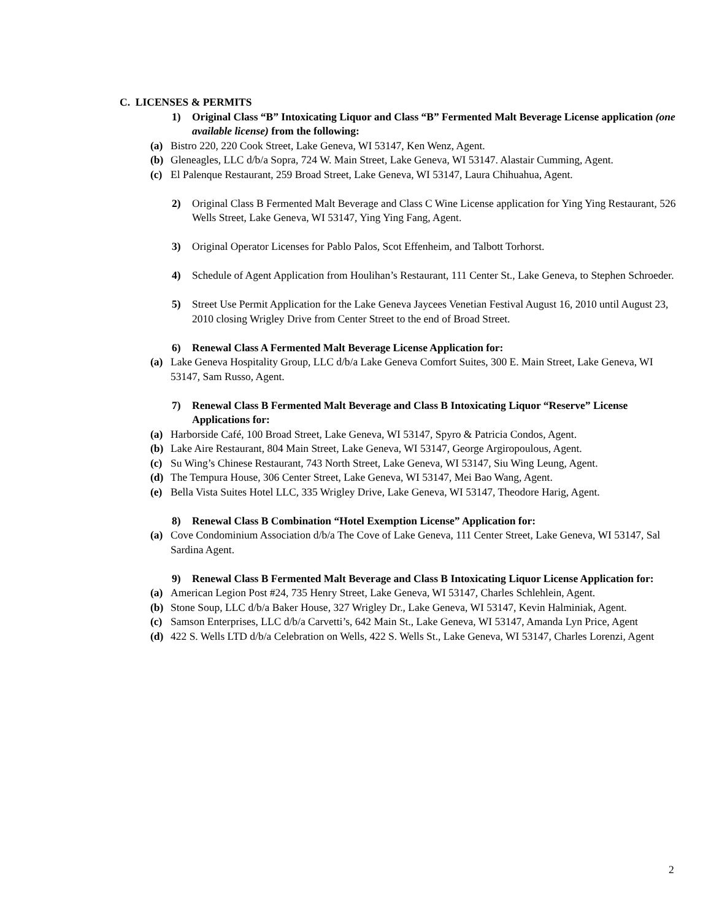C. LICENSES & PERMITS
1) Original Class “B” Intoxicating Liquor and Class “B” Fermented Malt Beverage License application (one available license) from the following:
(a) Bistro 220, 220 Cook Street, Lake Geneva, WI 53147, Ken Wenz, Agent.
(b) Gleneagles, LLC d/b/a Sopra, 724 W. Main Street, Lake Geneva, WI 53147. Alastair Cumming, Agent.
(c) El Palenque Restaurant, 259 Broad Street, Lake Geneva, WI 53147, Laura Chihuahua, Agent.
2) Original Class B Fermented Malt Beverage and Class C Wine License application for Ying Ying Restaurant, 526 Wells Street, Lake Geneva, WI 53147, Ying Ying Fang, Agent.
3) Original Operator Licenses for Pablo Palos, Scot Effenheim, and Talbott Torhorst.
4) Schedule of Agent Application from Houlihan’s Restaurant, 111 Center St., Lake Geneva, to Stephen Schroeder.
5) Street Use Permit Application for the Lake Geneva Jaycees Venetian Festival August 16, 2010 until August 23, 2010 closing Wrigley Drive from Center Street to the end of Broad Street.
6) Renewal Class A Fermented Malt Beverage License Application for:
(a) Lake Geneva Hospitality Group, LLC d/b/a Lake Geneva Comfort Suites, 300 E. Main Street, Lake Geneva, WI 53147, Sam Russo, Agent.
7) Renewal Class B Fermented Malt Beverage and Class B Intoxicating Liquor “Reserve” License Applications for:
(a) Harborside Café, 100 Broad Street, Lake Geneva, WI 53147, Spyro & Patricia Condos, Agent.
(b) Lake Aire Restaurant, 804 Main Street, Lake Geneva, WI 53147, George Argiropoulous, Agent.
(c) Su Wing’s Chinese Restaurant, 743 North Street, Lake Geneva, WI 53147, Siu Wing Leung, Agent.
(d) The Tempura House, 306 Center Street, Lake Geneva, WI 53147, Mei Bao Wang, Agent.
(e) Bella Vista Suites Hotel LLC, 335 Wrigley Drive, Lake Geneva, WI 53147, Theodore Harig, Agent.
8) Renewal Class B Combination “Hotel Exemption License” Application for:
(a) Cove Condominium Association d/b/a The Cove of Lake Geneva, 111 Center Street, Lake Geneva, WI 53147, Sal Sardina Agent.
9) Renewal Class B Fermented Malt Beverage and Class B Intoxicating Liquor License Application for:
(a) American Legion Post #24, 735 Henry Street, Lake Geneva, WI 53147, Charles Schlehlein, Agent.
(b) Stone Soup, LLC d/b/a Baker House, 327 Wrigley Dr., Lake Geneva, WI 53147, Kevin Halminiak, Agent.
(c) Samson Enterprises, LLC d/b/a Carvetti’s, 642 Main St., Lake Geneva, WI 53147, Amanda Lyn Price, Agent
(d) 422 S. Wells LTD d/b/a Celebration on Wells, 422 S. Wells St., Lake Geneva, WI 53147, Charles Lorenzi, Agent
2